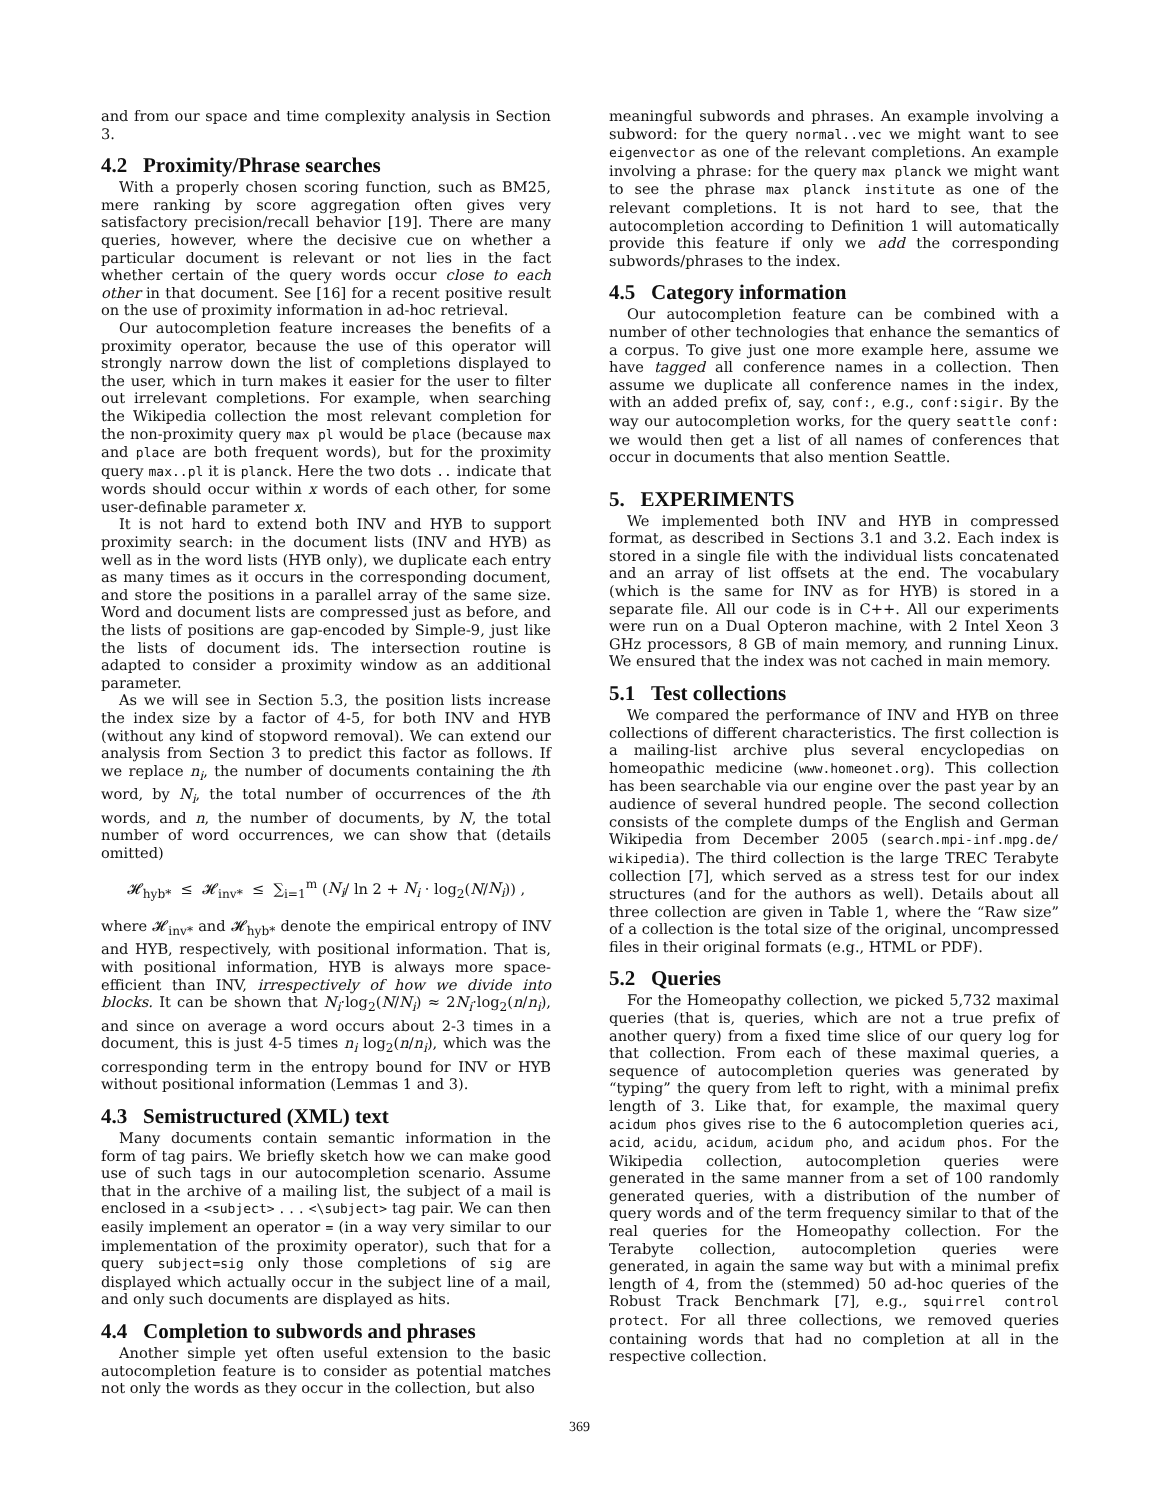and from our space and time complexity analysis in Section 3.
4.2 Proximity/Phrase searches
With a properly chosen scoring function, such as BM25, mere ranking by score aggregation often gives very satisfactory precision/recall behavior [19]. There are many queries, however, where the decisive cue on whether a particular document is relevant or not lies in the fact whether certain of the query words occur close to each other in that document. See [16] for a recent positive result on the use of proximity information in ad-hoc retrieval.
Our autocompletion feature increases the benefits of a proximity operator, because the use of this operator will strongly narrow down the list of completions displayed to the user, which in turn makes it easier for the user to filter out irrelevant completions. For example, when searching the Wikipedia collection the most relevant completion for the non-proximity query max pl would be place (because max and place are both frequent words), but for the proximity query max..pl it is planck. Here the two dots .. indicate that words should occur within x words of each other, for some user-definable parameter x.
It is not hard to extend both INV and HYB to support proximity search: in the document lists (INV and HYB) as well as in the word lists (HYB only), we duplicate each entry as many times as it occurs in the corresponding document, and store the positions in a parallel array of the same size. Word and document lists are compressed just as before, and the lists of positions are gap-encoded by Simple-9, just like the lists of document ids. The intersection routine is adapted to consider a proximity window as an additional parameter.
As we will see in Section 5.3, the position lists increase the index size by a factor of 4-5, for both INV and HYB (without any kind of stopword removal). We can extend our analysis from Section 3 to predict this factor as follows. If we replace n<sub>i</sub>, the number of documents containing the ith word, by N<sub>i</sub>, the total number of occurrences of the ith words, and n, the number of documents, by N, the total number of word occurrences, we can show that (details omitted)
𝓗<sub>hyb*</sub> ≤ 𝓗<sub>inv*</sub> ≤ ∑<sub>i=1</sub><sup>m</sup> (N<sub>i</sub>/ ln 2 + N<sub>i</sub> · log<sub>2</sub>(N/N<sub>i</sub>)) ,
where 𝓗<sub>inv*</sub> and 𝓗<sub>hyb*</sub> denote the empirical entropy of INV and HYB, respectively, with positional information. That is, with positional information, HYB is always more space-efficient than INV, irrespectively of how we divide into blocks. It can be shown that N<sub>i</sub>·log<sub>2</sub>(N/N<sub>i</sub>) ≈ 2N<sub>i</sub>·log<sub>2</sub>(n/n<sub>i</sub>), and since on average a word occurs about 2-3 times in a document, this is just 4-5 times n<sub>i</sub> log<sub>2</sub>(n/n<sub>i</sub>), which was the corresponding term in the entropy bound for INV or HYB without positional information (Lemmas 1 and 3).
4.3 Semistructured (XML) text
Many documents contain semantic information in the form of tag pairs. We briefly sketch how we can make good use of such tags in our autocompletion scenario. Assume that in the archive of a mailing list, the subject of a mail is enclosed in a <subject> . . . <\subject> tag pair. We can then easily implement an operator = (in a way very similar to our implementation of the proximity operator), such that for a query subject=sig only those completions of sig are displayed which actually occur in the subject line of a mail, and only such documents are displayed as hits.
4.4 Completion to subwords and phrases
Another simple yet often useful extension to the basic autocompletion feature is to consider as potential matches not only the words as they occur in the collection, but also
meaningful subwords and phrases. An example involving a subword: for the query normal..vec we might want to see eigenvector as one of the relevant completions. An example involving a phrase: for the query max planck we might want to see the phrase max planck institute as one of the relevant completions. It is not hard to see, that the autocompletion according to Definition 1 will automatically provide this feature if only we add the corresponding subwords/phrases to the index.
4.5 Category information
Our autocompletion feature can be combined with a number of other technologies that enhance the semantics of a corpus. To give just one more example here, assume we have tagged all conference names in a collection. Then assume we duplicate all conference names in the index, with an added prefix of, say, conf:, e.g., conf:sigir. By the way our autocompletion works, for the query seattle conf: we would then get a list of all names of conferences that occur in documents that also mention Seattle.
5. EXPERIMENTS
We implemented both INV and HYB in compressed format, as described in Sections 3.1 and 3.2. Each index is stored in a single file with the individual lists concatenated and an array of list offsets at the end. The vocabulary (which is the same for INV as for HYB) is stored in a separate file. All our code is in C++. All our experiments were run on a Dual Opteron machine, with 2 Intel Xeon 3 GHz processors, 8 GB of main memory, and running Linux. We ensured that the index was not cached in main memory.
5.1 Test collections
We compared the performance of INV and HYB on three collections of different characteristics. The first collection is a mailing-list archive plus several encyclopedias on homeopathic medicine (www.homeonet.org). This collection has been searchable via our engine over the past year by an audience of several hundred people. The second collection consists of the complete dumps of the English and German Wikipedia from December 2005 (search.mpi-inf.mpg.de/ wikipedia). The third collection is the large TREC Terabyte collection [7], which served as a stress test for our index structures (and for the authors as well). Details about all three collection are given in Table 1, where the “Raw size” of a collection is the total size of the original, uncompressed files in their original formats (e.g., HTML or PDF).
5.2 Queries
For the Homeopathy collection, we picked 5,732 maximal queries (that is, queries, which are not a true prefix of another query) from a fixed time slice of our query log for that collection. From each of these maximal queries, a sequence of autocompletion queries was generated by “typing” the query from left to right, with a minimal prefix length of 3. Like that, for example, the maximal query acidum phos gives rise to the 6 autocompletion queries aci, acid, acidu, acidum, acidum pho, and acidum phos. For the Wikipedia collection, autocompletion queries were generated in the same manner from a set of 100 randomly generated queries, with a distribution of the number of query words and of the term frequency similar to that of the real queries for the Homeopathy collection. For the Terabyte collection, autocompletion queries were generated, in again the same way but with a minimal prefix length of 4, from the (stemmed) 50 ad-hoc queries of the Robust Track Benchmark [7], e.g., squirrel control protect. For all three collections, we removed queries containing words that had no completion at all in the respective collection.
369